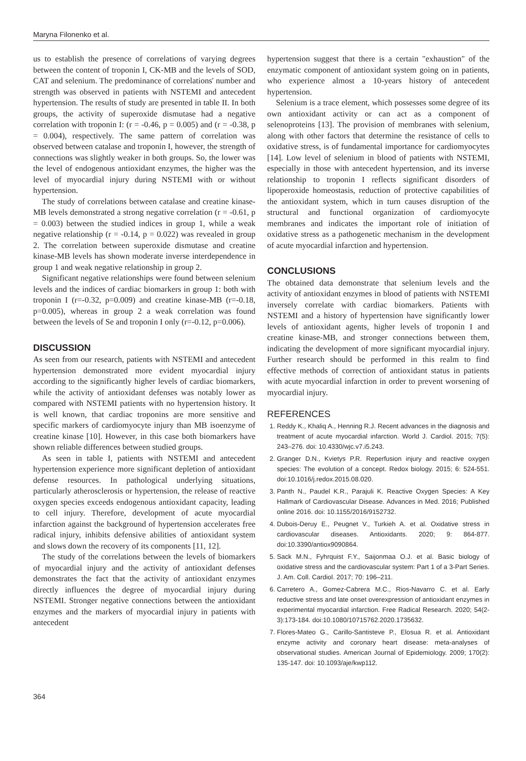Maryna Filonenko et al.
us to establish the presence of correlations of varying degrees between the content of troponin I, CK-MB and the levels of SOD, CAT and selenium. The predominance of correlations' number and strength was observed in patients with NSTEMI and antecedent hypertension. The results of study are presented in table II. In both groups, the activity of superoxide dismutase had a negative correlation with troponin I: (r = -0.46, p = 0.005) and (r = -0.38, p = 0.004), respectively. The same pattern of correlation was observed between catalase and troponin I, however, the strength of connections was slightly weaker in both groups. So, the lower was the level of endogenous antioxidant enzymes, the higher was the level of myocardial injury during NSTEMI with or without hypertension.
The study of correlations between catalase and creatine kinase-MB levels demonstrated a strong negative correlation (r = -0.61, p = 0.003) between the studied indices in group 1, while a weak negative relationship (r = -0.14, p = 0.022) was revealed in group 2. The correlation between superoxide dismutase and creatine kinase-MB levels has shown moderate inverse interdependence in group 1 and weak negative relationship in group 2.
Significant negative relationships were found between selenium levels and the indices of cardiac biomarkers in group 1: both with troponin I (r=-0.32, p=0.009) and creatine kinase-MB (r=-0.18, p=0.005), whereas in group 2 a weak correlation was found between the levels of Se and troponin I only (r=-0.12, p=0.006).
DISCUSSION
As seen from our research, patients with NSTEMI and antecedent hypertension demonstrated more evident myocardial injury according to the significantly higher levels of cardiac biomarkers, while the activity of antioxidant defenses was notably lower as compared with NSTEMI patients with no hypertension history. It is well known, that cardiac troponins are more sensitive and specific markers of cardiomyocyte injury than MB isoenzyme of creatine kinase [10]. However, in this case both biomarkers have shown reliable differences between studied groups.
As seen in table I, patients with NSTEMI and antecedent hypertension experience more significant depletion of antioxidant defense resources. In pathological underlying situations, particularly atherosclerosis or hypertension, the release of reactive oxygen species exceeds endogenous antioxidant capacity, leading to cell injury. Therefore, development of acute myocardial infarction against the background of hypertension accelerates free radical injury, inhibits defensive abilities of antioxidant system and slows down the recovery of its components [11, 12].
The study of the correlations between the levels of biomarkers of myocardial injury and the activity of antioxidant defenses demonstrates the fact that the activity of antioxidant enzymes directly influences the degree of myocardial injury during NSTEMI. Stronger negative connections between the antioxidant enzymes and the markers of myocardial injury in patients with antecedent
hypertension suggest that there is a certain "exhaustion" of the enzymatic component of antioxidant system going on in patients, who experience almost a 10-years history of antecedent hypertension.
Selenium is a trace element, which possesses some degree of its own antioxidant activity or can act as a component of selenoproteins [13]. The provision of membranes with selenium, along with other factors that determine the resistance of cells to oxidative stress, is of fundamental importance for cardiomyocytes [14]. Low level of selenium in blood of patients with NSTEMI, especially in those with antecedent hypertension, and its inverse relationship to troponin I reflects significant disorders of lipoperoxide homeostasis, reduction of protective capabilities of the antioxidant system, which in turn causes disruption of the structural and functional organization of cardiomyocyte membranes and indicates the important role of initiation of oxidative stress as a pathogenetic mechanism in the development of acute myocardial infarction and hypertension.
CONCLUSIONS
The obtained data demonstrate that selenium levels and the activity of antioxidant enzymes in blood of patients with NSTEMI inversely correlate with cardiac biomarkers. Patients with NSTEMI and a history of hypertension have significantly lower levels of antioxidant agents, higher levels of troponin I and creatine kinase-MB, and stronger connections between them, indicating the development of more significant myocardial injury. Further research should be performed in this realm to find effective methods of correction of antioxidant status in patients with acute myocardial infarction in order to prevent worsening of myocardial injury.
REFERENCES
1. Reddy K., Khaliq A., Henning R.J. Recent advances in the diagnosis and treatment of acute myocardial infarction. World J. Cardiol. 2015; 7(5): 243–276. doi: 10.4330/wjc.v7.i5.243.
2. Granger D.N., Kvietys P.R. Reperfusion injury and reactive oxygen species: The evolution of a concept. Redox biology. 2015; 6: 524-551. doi:10.1016/j.redox.2015.08.020.
3. Panth N., Paudel K.R., Parajuli K. Reactive Oxygen Species: A Key Hallmark of Cardiovascular Disease. Advances in Med. 2016; Published online 2016. doi: 10.1155/2016/9152732.
4. Dubois-Deruy E., Peugnet V., Turkieh A. et al. Oxidative stress in cardiovascular diseases. Antioxidants. 2020; 9: 864-877. doi:10.3390/antiox9090864.
5. Sack M.N., Fyhrquist F.Y., Saijonmaa O.J. et al. Basic biology of oxidative stress and the cardiovascular system: Part 1 of a 3-Part Series. J. Am. Coll. Cardiol. 2017; 70: 196–211.
6. Carretero A., Gomez-Cabrera M.C., Rios-Navarro C. et al. Early reductive stress and late onset overexpression of antioxidant enzymes in experimental myocardial infarction. Free Radical Research. 2020; 54(2-3):173-184. doi:10.1080/10715762.2020.1735632.
7. Flores-Mateo G., Carillo-Santisteve P., Elosua R. et al. Antioxidant enzyme activity and coronary heart disease: meta-analyses of observational studies. American Journal of Epidemiology. 2009; 170(2): 135-147. doi: 10.1093/aje/kwp112.
364